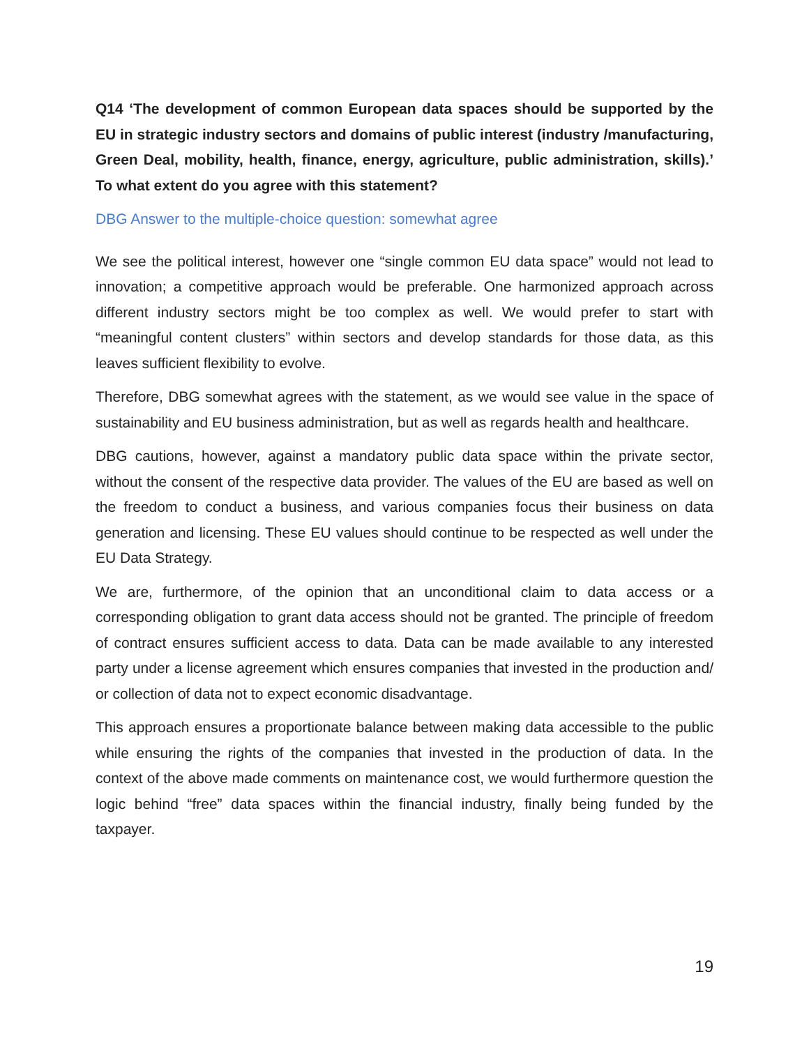Q14 ‘The development of common European data spaces should be supported by the EU in strategic industry sectors and domains of public interest (industry /manufacturing, Green Deal, mobility, health, finance, energy, agriculture, public administration, skills).’ To what extent do you agree with this statement?
DBG Answer to the multiple-choice question: somewhat agree
We see the political interest, however one “single common EU data space” would not lead to innovation; a competitive approach would be preferable. One harmonized approach across different industry sectors might be too complex as well. We would prefer to start with “meaningful content clusters” within sectors and develop standards for those data, as this leaves sufficient flexibility to evolve.
Therefore, DBG somewhat agrees with the statement, as we would see value in the space of sustainability and EU business administration, but as well as regards health and healthcare.
DBG cautions, however, against a mandatory public data space within the private sector, without the consent of the respective data provider. The values of the EU are based as well on the freedom to conduct a business, and various companies focus their business on data generation and licensing. These EU values should continue to be respected as well under the EU Data Strategy.
We are, furthermore, of the opinion that an unconditional claim to data access or a corresponding obligation to grant data access should not be granted. The principle of freedom of contract ensures sufficient access to data. Data can be made available to any interested party under a license agreement which ensures companies that invested in the production and/ or collection of data not to expect economic disadvantage.
This approach ensures a proportionate balance between making data accessible to the public while ensuring the rights of the companies that invested in the production of data. In the context of the above made comments on maintenance cost, we would furthermore question the logic behind “free” data spaces within the financial industry, finally being funded by the taxpayer.
19